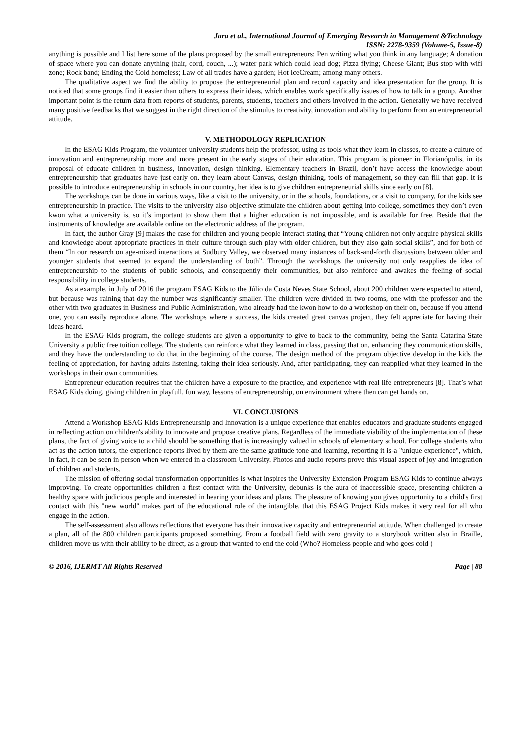Jara et al., International Journal of Emerging Research in Management &Technology
ISSN: 2278-9359 (Volume-5, Issue-8)
anything is possible and I list here some of the plans proposed by the small entrepreneurs: Pen writing what you think in any language; A donation of space where you can donate anything (hair, cord, couch, ...); water park which could lead dog; Pizza flying; Cheese Giant; Bus stop with wifi zone; Rock band; Ending the Cold homeless; Law of all trades have a garden; Hot IceCream; among many others.
The qualitative aspect we find the ability to propose the entrepreneurial plan and record capacity and idea presentation for the group. It is noticed that some groups find it easier than others to express their ideas, which enables work specifically issues of how to talk in a group. Another important point is the return data from reports of students, parents, students, teachers and others involved in the action. Generally we have received many positive feedbacks that we suggest in the right direction of the stimulus to creativity, innovation and ability to perform from an entrepreneurial attitude.
V. METHODOLOGY REPLICATION
In the ESAG Kids Program, the volunteer university students help the professor, using as tools what they learn in classes, to create a culture of innovation and entrepreneurship more and more present in the early stages of their education. This program is pioneer in Florianópolis, in its proposal of educate children in business, innovation, design thinking. Elementary teachers in Brazil, don’t have access the knowledge about entrepreneurship that graduates have just early on. they learn about Canvas, design thinking, tools of management, so they can fill that gap. It is possible to introduce entrepreneurship in schools in our country, her idea is to give children entrepreneurial skills since early on [8].
The workshops can be done in various ways, like a visit to the university, or in the schools, foundations, or a visit to company, for the kids see entrepreneurship in practice. The visits to the university also objective stimulate the children about getting into college, sometimes they don’t even kwon what a university is, so it’s important to show them that a higher education is not impossible, and is available for free. Beside that the instruments of knowledge are available online on the electronic address of the program.
In fact, the author Gray [9] makes the case for children and young people interact stating that “Young children not only acquire physical skills and knowledge about appropriate practices in their culture through such play with older children, but they also gain social skills”, and for both of them “In our research on age-mixed interactions at Sudbury Valley, we observed many instances of back-and-forth discussions between older and younger students that seemed to expand the understanding of both”. Through the workshops the university not only reapplies de idea of entrepreneurship to the students of public schools, and consequently their communities, but also reinforce and awakes the feeling of social responsibility in college students.
As a example, in July of 2016 the program ESAG Kids to the Júlio da Costa Neves State School, about 200 children were expected to attend, but because was raining that day the number was significantly smaller. The children were divided in two rooms, one with the professor and the other with two graduates in Business and Public Administration, who already had the kwon how to do a workshop on their on, because if you attend one, you can easily reproduce alone. The workshops where a success, the kids created great canvas project, they felt appreciate for having their ideas heard.
In the ESAG Kids program, the college students are given a opportunity to give to back to the community, being the Santa Catarina State University a public free tuition college. The students can reinforce what they learned in class, passing that on, enhancing they communication skills, and they have the understanding to do that in the beginning of the course. The design method of the program objective develop in the kids the feeling of appreciation, for having adults listening, taking their idea seriously. And, after participating, they can reapplied what they learned in the workshops in their own communities.
Entrepreneur education requires that the children have a exposure to the practice, and experience with real life entrepreneurs [8]. That’s what ESAG Kids doing, giving children in playfull, fun way, lessons of entrepreneurship, on environment where then can get hands on.
VI. CONCLUSIONS
Attend a Workshop ESAG Kids Entrepreneurship and Innovation is a unique experience that enables educators and graduate students engaged in reflecting action on children's ability to innovate and propose creative plans. Regardless of the immediate viability of the implementation of these plans, the fact of giving voice to a child should be something that is increasingly valued in schools of elementary school. For college students who act as the action tutors, the experience reports lived by them are the same gratitude tone and learning, reporting it is-a "unique experience", which, in fact, it can be seen in person when we entered in a classroom University. Photos and audio reports prove this visual aspect of joy and integration of children and students.
The mission of offering social transformation opportunities is what inspires the University Extension Program ESAG Kids to continue always improving. To create opportunities children a first contact with the University, debunks is the aura of inaccessible space, presenting children a healthy space with judicious people and interested in hearing your ideas and plans. The pleasure of knowing you gives opportunity to a child's first contact with this "new world" makes part of the educational role of the intangible, that this ESAG Project Kids makes it very real for all who engage in the action.
The self-assessment also allows reflections that everyone has their innovative capacity and entrepreneurial attitude. When challenged to create a plan, all of the 800 children participants proposed something. From a football field with zero gravity to a storybook written also in Braille, children move us with their ability to be direct, as a group that wanted to end the cold (Who? Homeless people and who goes cold )
© 2016, IJERMT All Rights Reserved Page | 88